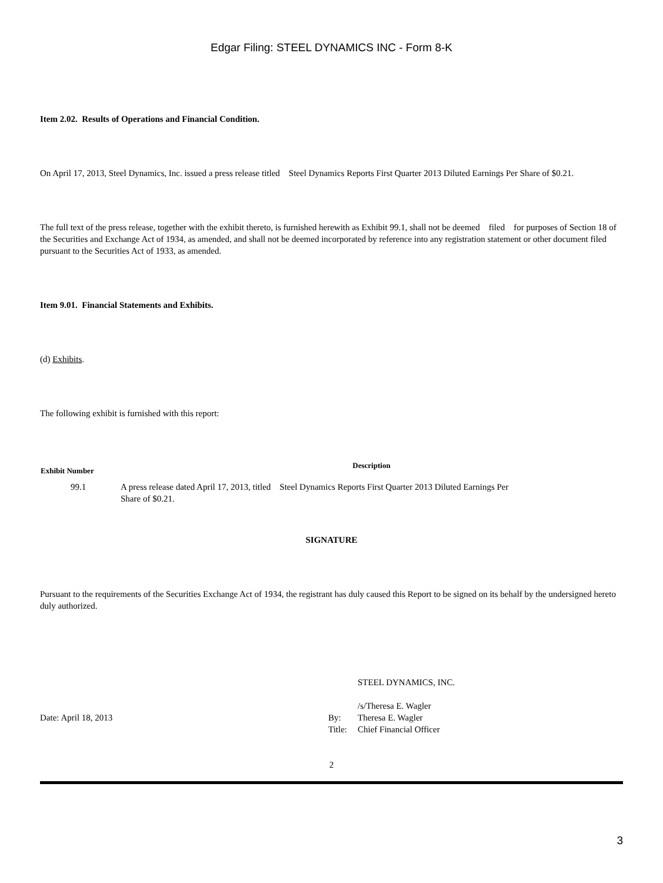Edgar Filing: STEEL DYNAMICS INC - Form 8-K
Item 2.02. Results of Operations and Financial Condition.
On April 17, 2013, Steel Dynamics, Inc. issued a press release titled Steel Dynamics Reports First Quarter 2013 Diluted Earnings Per Share of $0.21.
The full text of the press release, together with the exhibit thereto, is furnished herewith as Exhibit 99.1, shall not be deemed filed for purposes of Section 18 of the Securities and Exchange Act of 1934, as amended, and shall not be deemed incorporated by reference into any registration statement or other document filed pursuant to the Securities Act of 1933, as amended.
Item 9.01. Financial Statements and Exhibits.
(d) Exhibits.
The following exhibit is furnished with this report:
| Exhibit Number | Description |
| --- | --- |
| 99.1 | A press release dated April 17, 2013, titled Steel Dynamics Reports First Quarter 2013 Diluted Earnings Per Share of $0.21. |
SIGNATURE
Pursuant to the requirements of the Securities Exchange Act of 1934, the registrant has duly caused this Report to be signed on its behalf by the undersigned hereto duly authorized.
| | | STEEL DYNAMICS, INC. |
| | | /s/Theresa E. Wagler |
| Date: April 18, 2013 | By: | Theresa E. Wagler |
| | Title: | Chief Financial Officer |
2
3